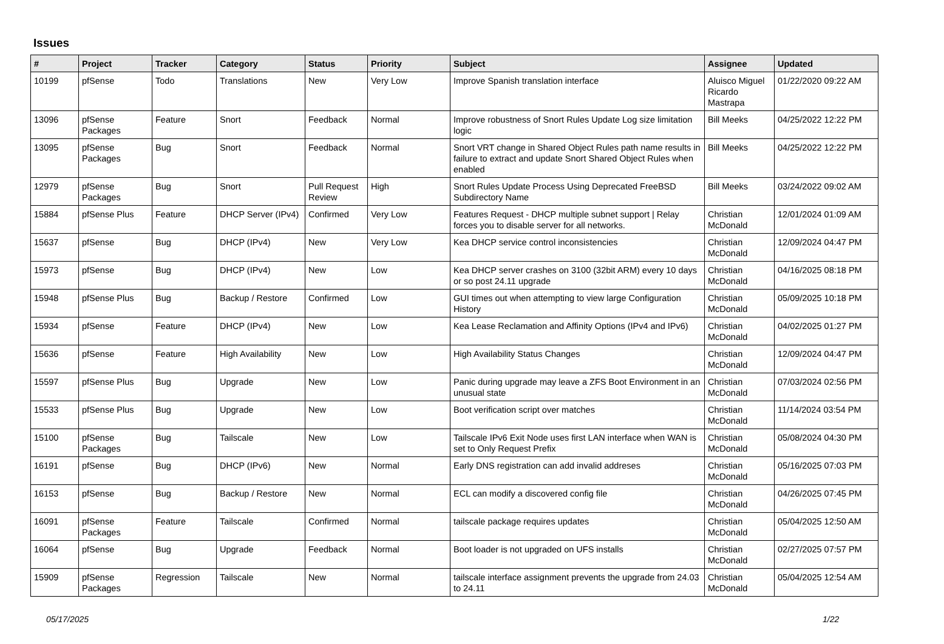Issues
| # | Project | Tracker | Category | Status | Priority | Subject | Assignee | Updated |
| --- | --- | --- | --- | --- | --- | --- | --- | --- |
| 10199 | pfSense | Todo | Translations | New | Very Low | Improve Spanish translation interface | Aluisco Miguel Ricardo Mastrapa | 01/22/2020 09:22 AM |
| 13096 | pfSense Packages | Feature | Snort | Feedback | Normal | Improve robustness of Snort Rules Update Log size limitation logic | Bill Meeks | 04/25/2022 12:22 PM |
| 13095 | pfSense Packages | Bug | Snort | Feedback | Normal | Snort VRT change in Shared Object Rules path name results in failure to extract and update Snort Shared Object Rules when enabled | Bill Meeks | 04/25/2022 12:22 PM |
| 12979 | pfSense Packages | Bug | Snort | Pull Request Review | High | Snort Rules Update Process Using Deprecated FreeBSD Subdirectory Name | Bill Meeks | 03/24/2022 09:02 AM |
| 15884 | pfSense Plus | Feature | DHCP Server (IPv4) | Confirmed | Very Low | Features Request - DHCP multiple subnet support / Relay forces you to disable server for all networks. | Christian McDonald | 12/01/2024 01:09 AM |
| 15637 | pfSense | Bug | DHCP (IPv4) | New | Very Low | Kea DHCP service control inconsistencies | Christian McDonald | 12/09/2024 04:47 PM |
| 15973 | pfSense | Bug | DHCP (IPv4) | New | Low | Kea DHCP server crashes on 3100 (32bit ARM) every 10 days or so post 24.11 upgrade | Christian McDonald | 04/16/2025 08:18 PM |
| 15948 | pfSense Plus | Bug | Backup / Restore | Confirmed | Low | GUI times out when attempting to view large Configuration History | Christian McDonald | 05/09/2025 10:18 PM |
| 15934 | pfSense | Feature | DHCP (IPv4) | New | Low | Kea Lease Reclamation and Affinity Options (IPv4 and IPv6) | Christian McDonald | 04/02/2025 01:27 PM |
| 15636 | pfSense | Feature | High Availability | New | Low | High Availability Status Changes | Christian McDonald | 12/09/2024 04:47 PM |
| 15597 | pfSense Plus | Bug | Upgrade | New | Low | Panic during upgrade may leave a ZFS Boot Environment in an unusual state | Christian McDonald | 07/03/2024 02:56 PM |
| 15533 | pfSense Plus | Bug | Upgrade | New | Low | Boot verification script over matches | Christian McDonald | 11/14/2024 03:54 PM |
| 15100 | pfSense Packages | Bug | Tailscale | New | Low | Tailscale IPv6 Exit Node uses first LAN interface when WAN is set to Only Request Prefix | Christian McDonald | 05/08/2024 04:30 PM |
| 16191 | pfSense | Bug | DHCP (IPv6) | New | Normal | Early DNS registration can add invalid addreses | Christian McDonald | 05/16/2025 07:03 PM |
| 16153 | pfSense | Bug | Backup / Restore | New | Normal | ECL can modify a discovered config file | Christian McDonald | 04/26/2025 07:45 PM |
| 16091 | pfSense Packages | Feature | Tailscale | Confirmed | Normal | tailscale package requires updates | Christian McDonald | 05/04/2025 12:50 AM |
| 16064 | pfSense | Bug | Upgrade | Feedback | Normal | Boot loader is not upgraded on UFS installs | Christian McDonald | 02/27/2025 07:57 PM |
| 15909 | pfSense Packages | Regression | Tailscale | New | Normal | tailscale interface assignment prevents the upgrade from 24.03 to 24.11 | Christian McDonald | 05/04/2025 12:54 AM |
05/17/2025 1/22